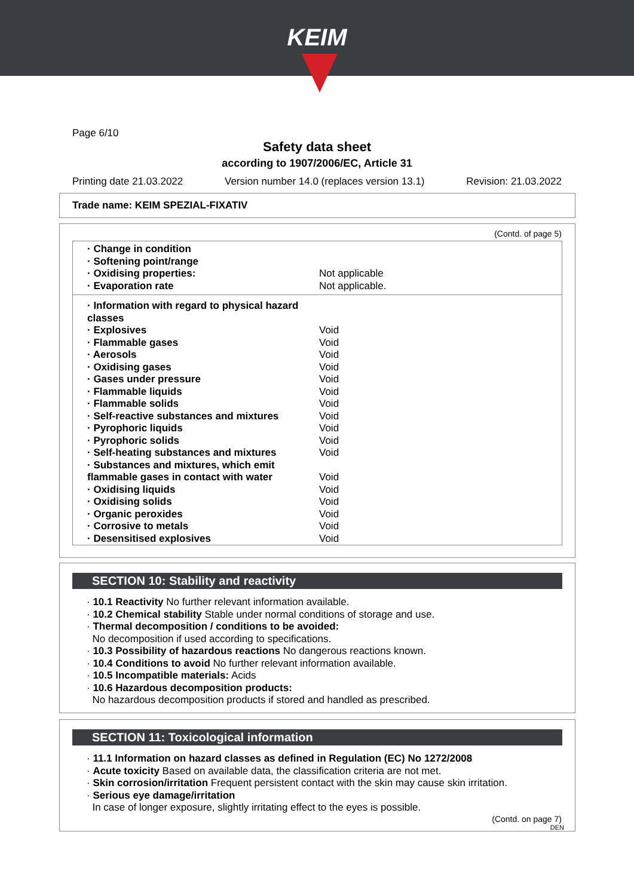KEIM
Page 6/10
Safety data sheet
according to 1907/2006/EC, Article 31
Printing date 21.03.2022 Version number 14.0 (replaces version 13.1) Revision: 21.03.2022
Trade name: KEIM SPEZIAL-FIXATIV
(Contd. of page 5)
· Change in condition
· Softening point/range
· Oxidising properties: Not applicable
· Evaporation rate Not applicable.
· Information with regard to physical hazard classes
· Explosives Void
· Flammable gases Void
· Aerosols Void
· Oxidising gases Void
· Gases under pressure Void
· Flammable liquids Void
· Flammable solids Void
· Self-reactive substances and mixtures Void
· Pyrophoric liquids Void
· Pyrophoric solids Void
· Self-heating substances and mixtures Void
· Substances and mixtures, which emit flammable gases in contact with water Void
· Oxidising liquids Void
· Oxidising solids Void
· Organic peroxides Void
· Corrosive to metals Void
· Desensitised explosives Void
SECTION 10: Stability and reactivity
· 10.1 Reactivity No further relevant information available.
· 10.2 Chemical stability Stable under normal conditions of storage and use.
· Thermal decomposition / conditions to be avoided:
No decomposition if used according to specifications.
· 10.3 Possibility of hazardous reactions No dangerous reactions known.
· 10.4 Conditions to avoid No further relevant information available.
· 10.5 Incompatible materials: Acids
· 10.6 Hazardous decomposition products:
No hazardous decomposition products if stored and handled as prescribed.
SECTION 11: Toxicological information
· 11.1 Information on hazard classes as defined in Regulation (EC) No 1272/2008
· Acute toxicity Based on available data, the classification criteria are not met.
· Skin corrosion/irritation Frequent persistent contact with the skin may cause skin irritation.
· Serious eye damage/irritation
In case of longer exposure, slightly irritating effect to the eyes is possible.
(Contd. on page 7)
DEN